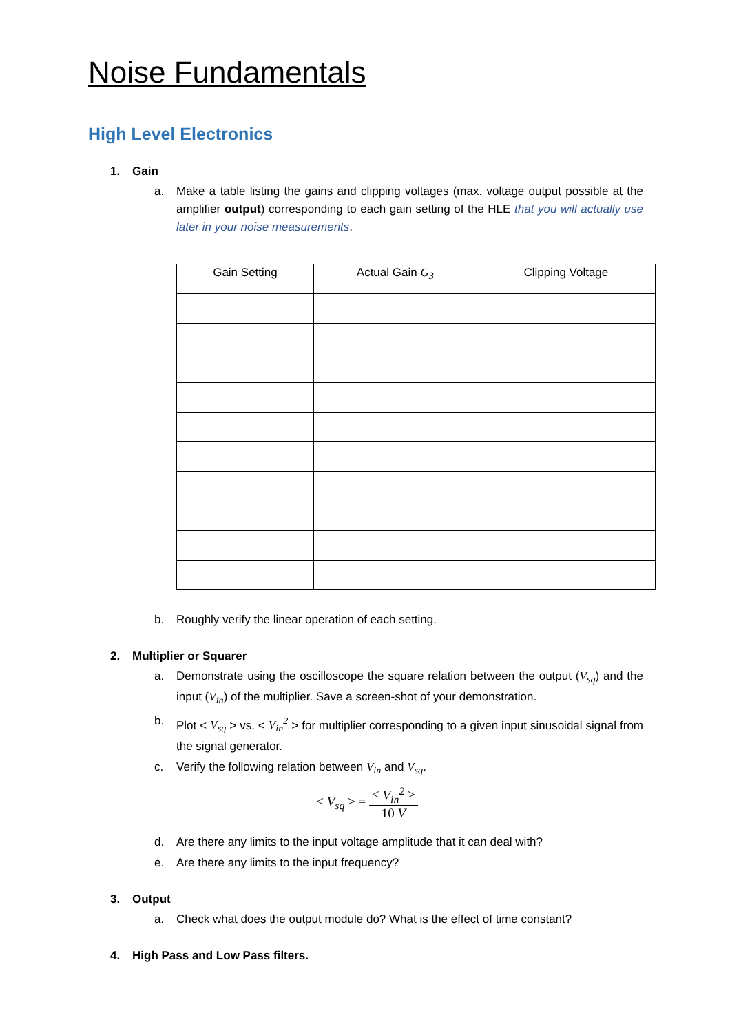Noise Fundamentals
High Level Electronics
1. Gain
a. Make a table listing the gains and clipping voltages (max. voltage output possible at the amplifier output) corresponding to each gain setting of the HLE that you will actually use later in your noise measurements.
| Gain Setting | Actual Gain G<sub>3</sub> | Clipping Voltage |
| --- | --- | --- |
b. Roughly verify the linear operation of each setting.
2. Multiplier or Squarer
a. Demonstrate using the oscilloscope the square relation between the output (V<sub>sq</sub>) and the input (V<sub>in</sub>) of the multiplier. Save a screen-shot of your demonstration.
b. Plot < V<sub>sq</sub> > vs. < V<sub>in</sub><sup>2</sup> > for multiplier corresponding to a given input sinusoidal signal from the signal generator.
c. Verify the following relation between V<sub>in</sub> and V<sub>sq</sub>.
< V<sub>sq</sub> > =
< V<sub>in</sub><sup>2</sup> >
10 V
d. Are there any limits to the input voltage amplitude that it can deal with?
e. Are there any limits to the input frequency?
3. Output
a. Check what does the output module do? What is the effect of time constant?
4. High Pass and Low Pass filters.